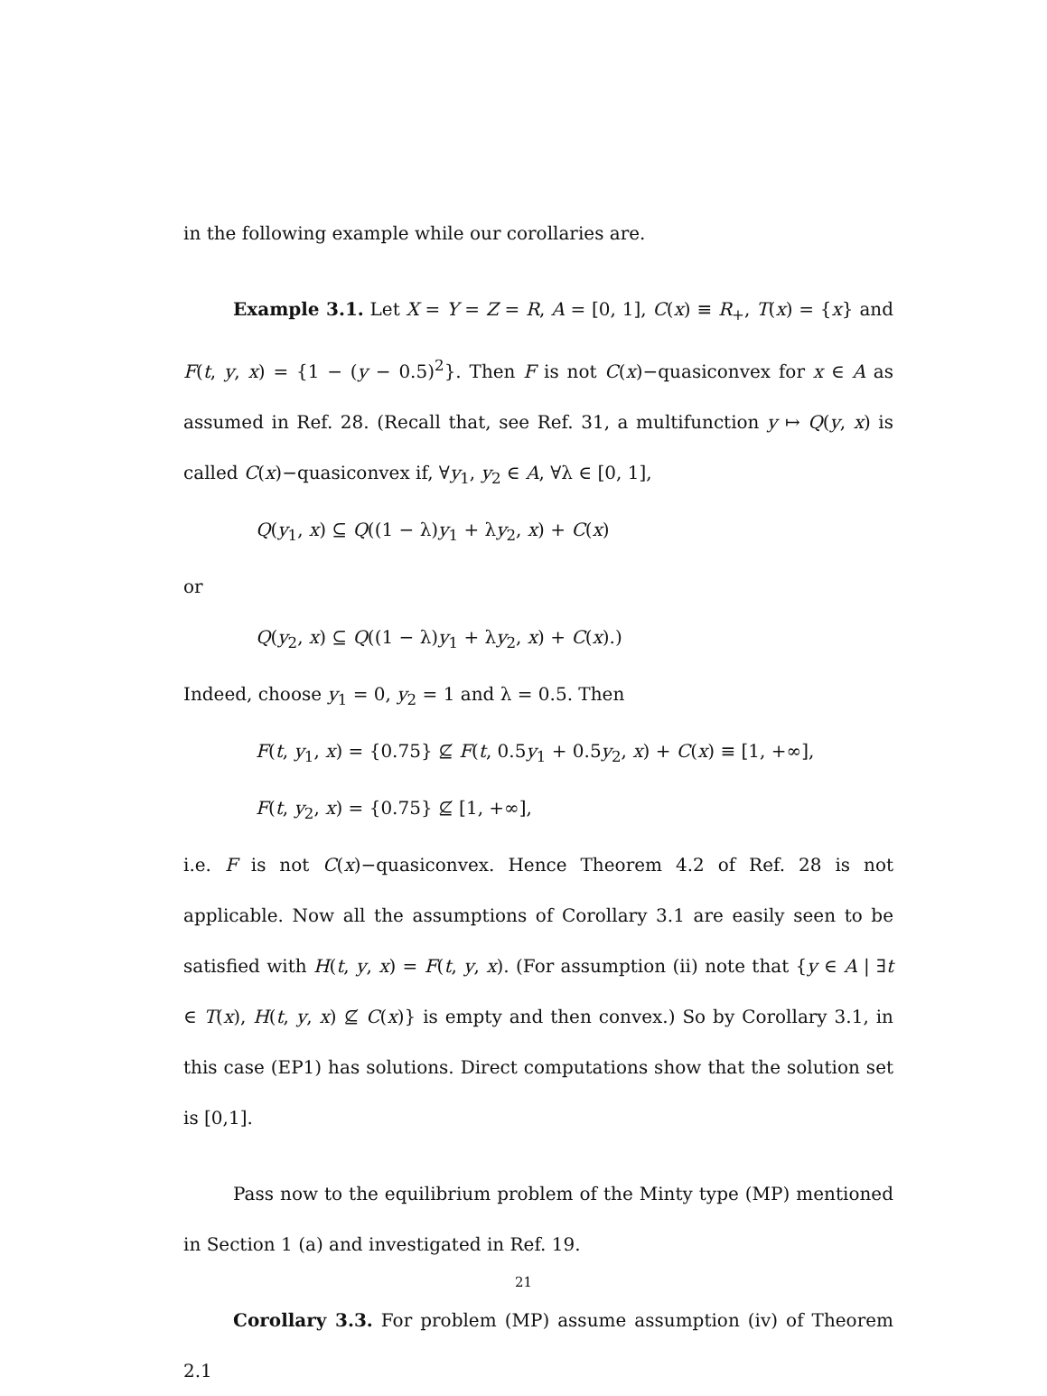in the following example while our corollaries are.
Example 3.1. Let X = Y = Z = R, A = [0, 1], C(x) ≡ R<sub>+</sub>, T(x) = {x} and F(t, y, x) = {1 − (y − 0.5)<sup>2</sup>}. Then F is not C(x)−quasiconvex for x ∈ A as assumed in Ref. 28. (Recall that, see Ref. 31, a multifunction y ↦ Q(y, x) is called C(x)−quasiconvex if, ∀y<sub>1</sub>, y<sub>2</sub> ∈ A, ∀λ ∈ [0, 1],
Q(y<sub>1</sub>, x) ⊆ Q((1 − λ)y<sub>1</sub> + λy<sub>2</sub>, x) + C(x)
or
Q(y<sub>2</sub>, x) ⊆ Q((1 − λ)y<sub>1</sub> + λy<sub>2</sub>, x) + C(x).)
Indeed, choose y<sub>1</sub> = 0, y<sub>2</sub> = 1 and λ = 0.5. Then
F(t, y<sub>1</sub>, x) = {0.75} ⊈ F(t, 0.5y<sub>1</sub> + 0.5y<sub>2</sub>, x) + C(x) ≡ [1, +∞],
F(t, y<sub>2</sub>, x) = {0.75} ⊈ [1, +∞],
i.e. F is not C(x)−quasiconvex. Hence Theorem 4.2 of Ref. 28 is not applicable. Now all the assumptions of Corollary 3.1 are easily seen to be satisfied with H(t, y, x) = F(t, y, x). (For assumption (ii) note that {y ∈ A | ∃t ∈ T(x), H(t, y, x) ⊈ C(x)} is empty and then convex.) So by Corollary 3.1, in this case (EP1) has solutions. Direct computations show that the solution set is [0,1].
Pass now to the equilibrium problem of the Minty type (MP) mentioned in Section 1 (a) and investigated in Ref. 19.
Corollary 3.3. For problem (MP) assume assumption (iv) of Theorem 2.1
21